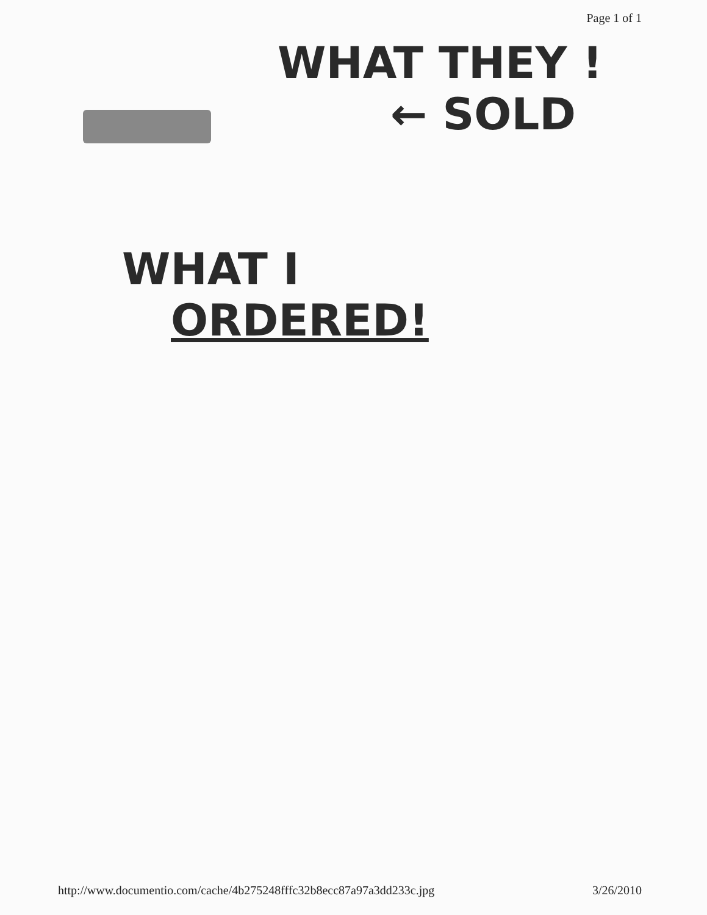Page 1 of 1
WHAT THEY !
← SOLD
WHAT I
ORDERED!
http://www.documentio.com/cache/4b275248fffc32b8ecc87a97a3dd233c.jpg 3/26/2010